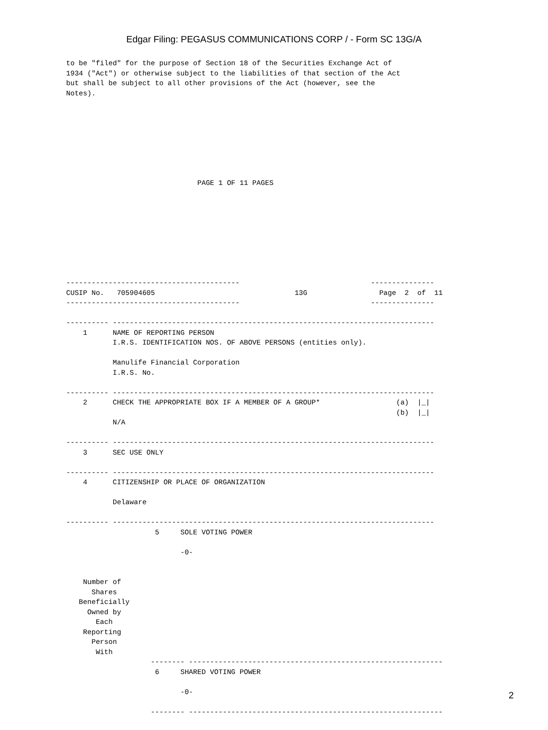Edgar Filing: PEGASUS COMMUNICATIONS CORP / - Form SC 13G/A
to be "filed" for the purpose of Section 18 of the Securities Exchange Act of
1934 ("Act") or otherwise subject to the liabilities of that section of the Act
but shall be subject to all other provisions of the Act (however, see the
Notes).








                               PAGE 1 OF 11 PAGES









-----------------------------------------                               ---------------
CUSIP No.   705904605                                 13G                 Page  2  of  11
-----------------------------------------                               ---------------

---------- ----------------------------------------------------------------------------
    1      NAME OF REPORTING PERSON
           I.R.S. IDENTIFICATION NOS. OF ABOVE PERSONS (entities only).

           Manulife Financial Corporation
           I.R.S. No.

---------- ----------------------------------------------------------------------------
    2      CHECK THE APPROPRIATE BOX IF A MEMBER OF A GROUP*                  (a)  |_|
                                                                              (b)  |_|
           N/A

---------- ----------------------------------------------------------------------------
    3      SEC USE ONLY

---------- ----------------------------------------------------------------------------
    4      CITIZENSHIP OR PLACE OF ORGANIZATION

           Delaware

---------- ----------------------------------------------------------------------------
                     5     SOLE VOTING POWER

                           -0-


    Number of
      Shares
   Beneficially
     Owned by
       Each
    Reporting
      Person
       With
                    -------- ------------------------------------------------------------
                     6     SHARED VOTING POWER

                           -0-

                    -------- ------------------------------------------------------------
2